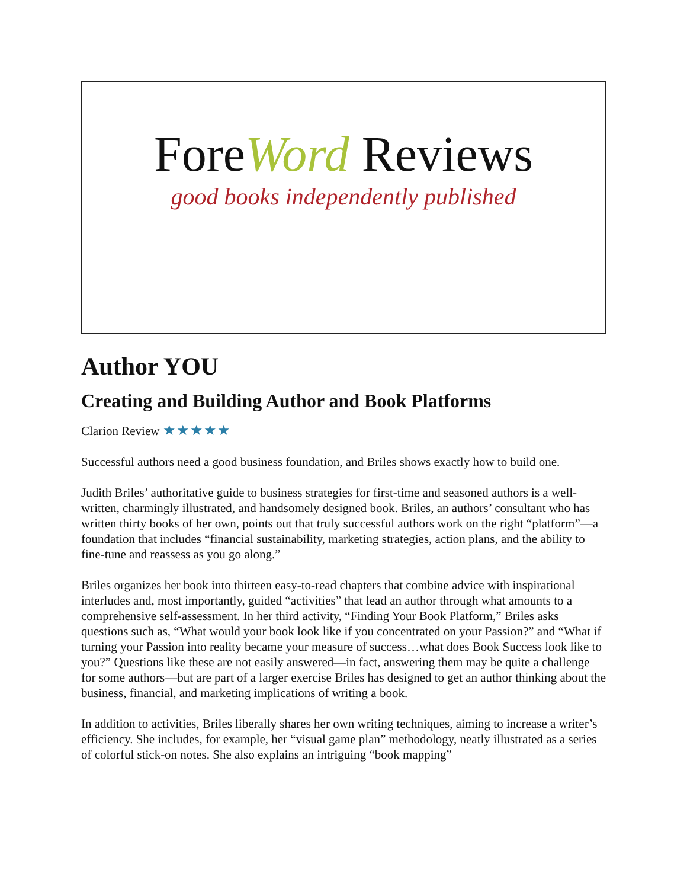ForeWord Reviews
good books independently published
Author YOU
Creating and Building Author and Book Platforms
Clarion Review ★★★★★
Successful authors need a good business foundation, and Briles shows exactly how to build one.
Judith Briles’ authoritative guide to business strategies for first-time and seasoned authors is a well-written, charmingly illustrated, and handsomely designed book. Briles, an authors’ consultant who has written thirty books of her own, points out that truly successful authors work on the right “platform”—a foundation that includes “financial sustainability, marketing strategies, action plans, and the ability to fine-tune and reassess as you go along.”
Briles organizes her book into thirteen easy-to-read chapters that combine advice with inspirational interludes and, most importantly, guided “activities” that lead an author through what amounts to a comprehensive self-assessment. In her third activity, “Finding Your Book Platform,” Briles asks questions such as, “What would your book look like if you concentrated on your Passion?” and “What if turning your Passion into reality became your measure of success…what does Book Success look like to you?” Questions like these are not easily answered—in fact, answering them may be quite a challenge for some authors—but are part of a larger exercise Briles has designed to get an author thinking about the business, financial, and marketing implications of writing a book.
In addition to activities, Briles liberally shares her own writing techniques, aiming to increase a writer’s efficiency. She includes, for example, her “visual game plan” methodology, neatly illustrated as a series of colorful stick-on notes. She also explains an intriguing “book mapping”